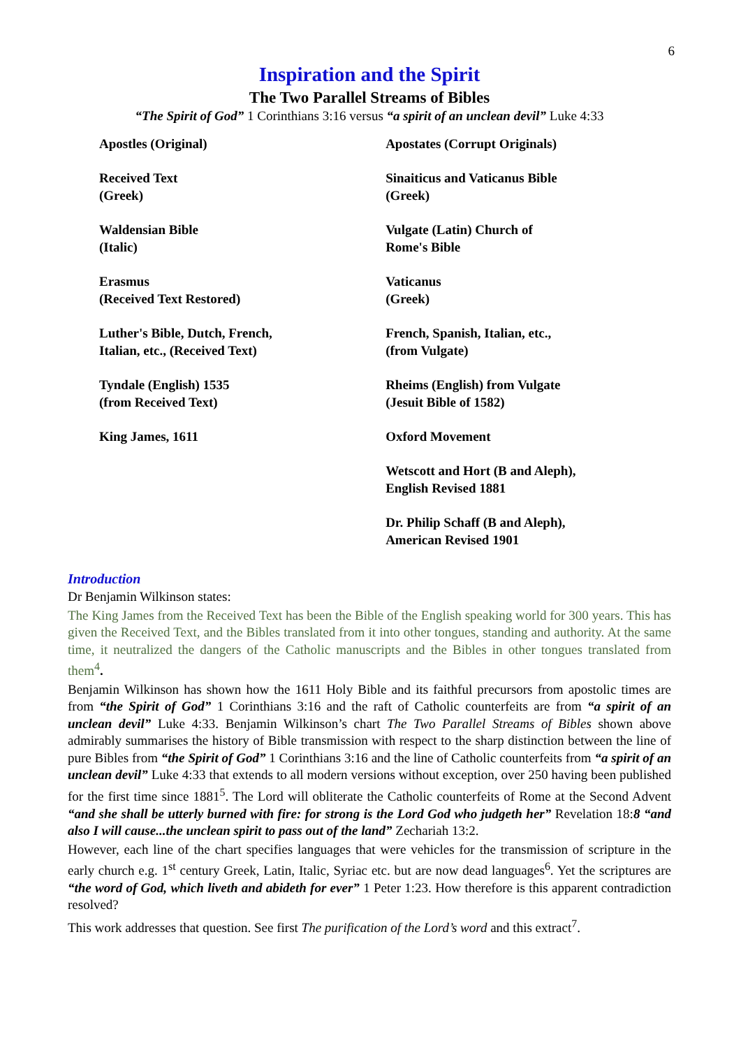6
Inspiration and the Spirit
The Two Parallel Streams of Bibles
“The Spirit of God” 1 Corinthians 3:16 versus “a spirit of an unclean devil” Luke 4:33
| Apostles (Original) | Apostates (Corrupt Originals) |
| Received Text (Greek) | Sinaiticus and Vaticanus Bible (Greek) |
| Waldensian Bible (Italic) | Vulgate (Latin) Church of Rome's Bible |
| Erasmus (Received Text Restored) | Vaticanus (Greek) |
| Luther's Bible, Dutch, French, Italian, etc., (Received Text) | French, Spanish, Italian, etc., (from Vulgate) |
| Tyndale (English) 1535 (from Received Text) | Rheims (English) from Vulgate (Jesuit Bible of 1582) |
| King James, 1611 | Oxford Movement |
| | Wetscott and Hort (B and Aleph), English Revised 1881 |
| | Dr. Philip Schaff (B and Aleph), American Revised 1901 |
Introduction
Dr Benjamin Wilkinson states:
The King James from the Received Text has been the Bible of the English speaking world for 300 years. This has given the Received Text, and the Bibles translated from it into other tongues, standing and authority. At the same time, it neutralized the dangers of the Catholic manuscripts and the Bibles in other tongues translated from them<sup>4</sup>.
Benjamin Wilkinson has shown how the 1611 Holy Bible and its faithful precursors from apostolic times are from “the Spirit of God” 1 Corinthians 3:16 and the raft of Catholic counterfeits are from “a spirit of an unclean devil” Luke 4:33. Benjamin Wilkinson’s chart The Two Parallel Streams of Bibles shown above admirably summarises the history of Bible transmission with respect to the sharp distinction between the line of pure Bibles from “the Spirit of God” 1 Corinthians 3:16 and the line of Catholic counterfeits from “a spirit of an unclean devil” Luke 4:33 that extends to all modern versions without exception, over 250 having been published for the first time since 1881<sup>5</sup>. The Lord will obliterate the Catholic counterfeits of Rome at the Second Advent “and she shall be utterly burned with fire: for strong is the Lord God who judgeth her” Revelation 18:8 “and also I will cause...the unclean spirit to pass out of the land” Zechariah 13:2.
However, each line of the chart specifies languages that were vehicles for the transmission of scripture in the early church e.g. 1<sup>st</sup> century Greek, Latin, Italic, Syriac etc. but are now dead languages<sup>6</sup>. Yet the scriptures are “the word of God, which liveth and abideth for ever” 1 Peter 1:23. How therefore is this apparent contradiction resolved?
This work addresses that question. See first The purification of the Lord’s word and this extract<sup>7</sup>.